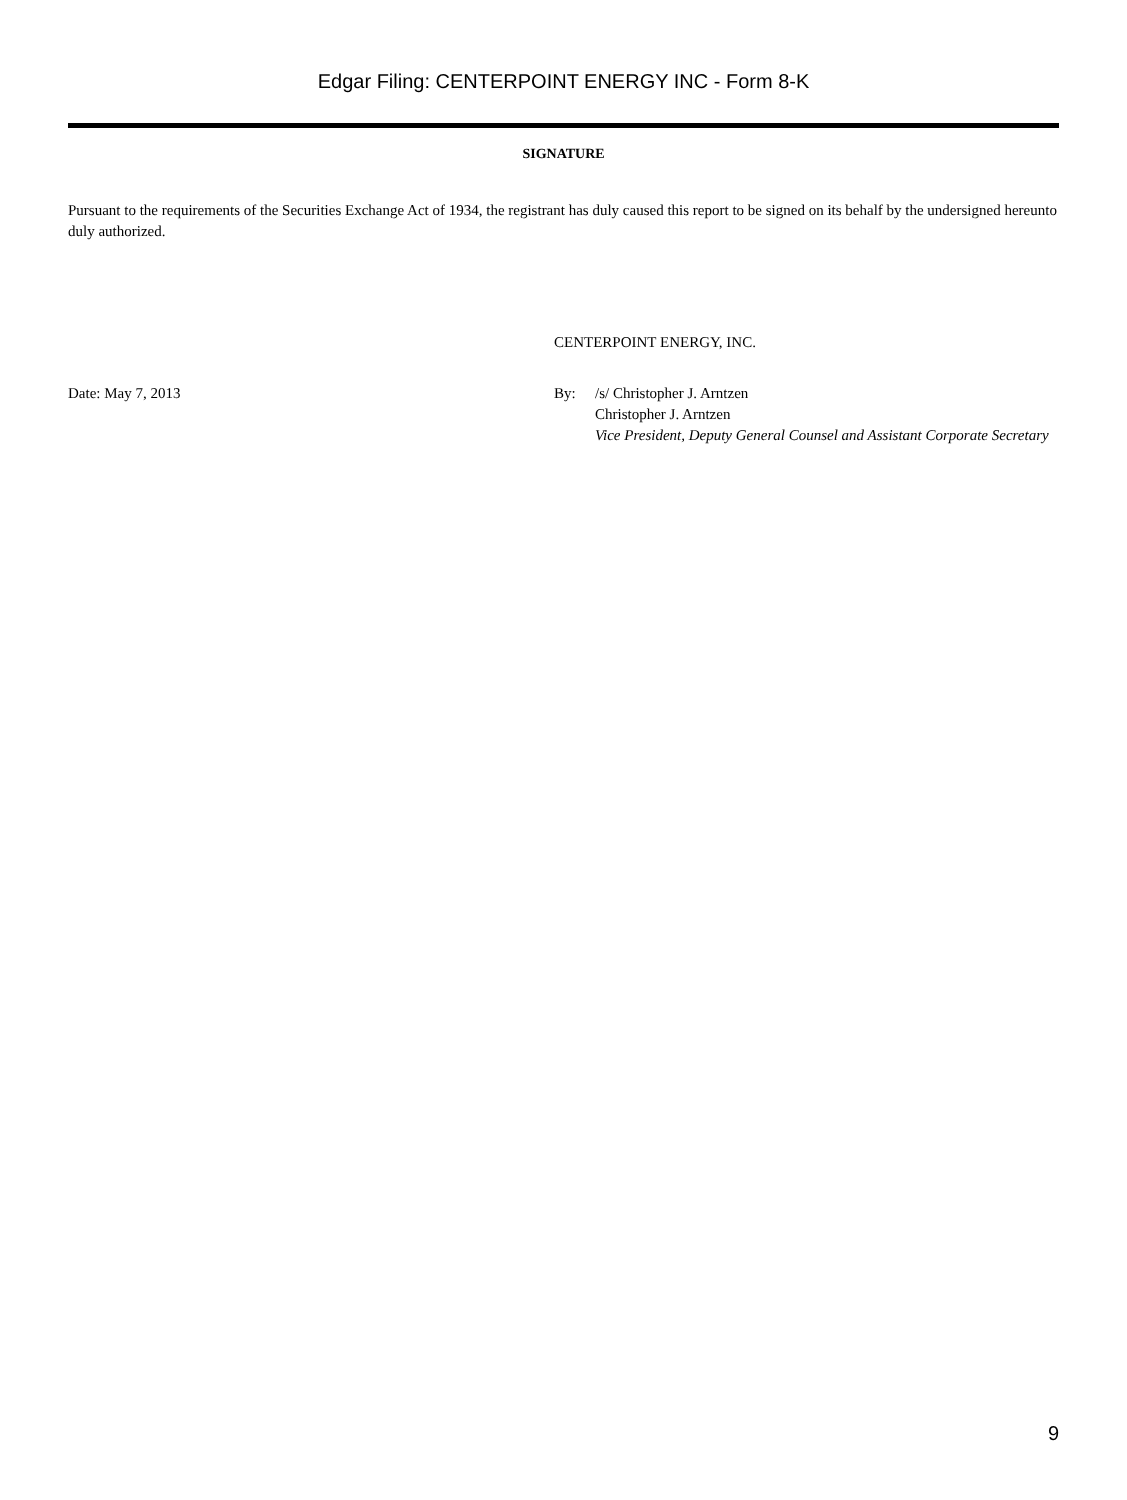Edgar Filing: CENTERPOINT ENERGY INC - Form 8-K
SIGNATURE
Pursuant to the requirements of the Securities Exchange Act of 1934, the registrant has duly caused this report to be signed on its behalf by the undersigned hereunto duly authorized.
CENTERPOINT ENERGY, INC.
Date: May 7, 2013 By: /s/ Christopher J. Arntzen
Christopher J. Arntzen
Vice President, Deputy General Counsel and Assistant Corporate Secretary
9